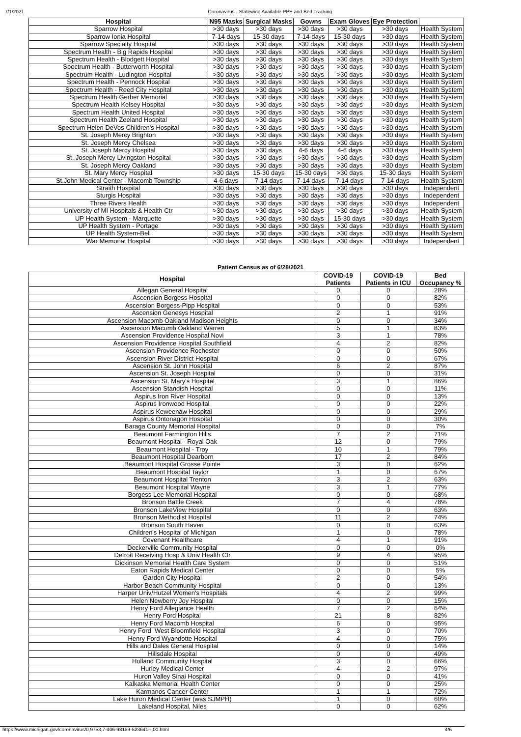7/1/2021 Coronavirus - Statewide Available PPE and Bed Tracking
| Hospital | N95 Masks | Surgical Masks | Gowns | Exam Gloves | Eye Protection | |
| --- | --- | --- | --- | --- | --- | --- |
| Sparrow Hospital | >30 days | >30 days | >30 days | >30 days | >30 days | Health System |
| Sparrow Ionia Hospital | 7-14 days | 15-30 days | 7-14 days | 15-30 days | >30 days | Health System |
| Sparrow Specialty Hospital | >30 days | >30 days | >30 days | >30 days | >30 days | Health System |
| Spectrum Health - Big Rapids Hospital | >30 days | >30 days | >30 days | >30 days | >30 days | Health System |
| Spectrum Health - Blodgett Hospital | >30 days | >30 days | >30 days | >30 days | >30 days | Health System |
| Spectrum Health - Butterworth Hospital | >30 days | >30 days | >30 days | >30 days | >30 days | Health System |
| Spectrum Health - Ludington Hospital | >30 days | >30 days | >30 days | >30 days | >30 days | Health System |
| Spectrum Health - Pennock Hospital | >30 days | >30 days | >30 days | >30 days | >30 days | Health System |
| Spectrum Health - Reed City Hospital | >30 days | >30 days | >30 days | >30 days | >30 days | Health System |
| Spectrum Health Gerber Memorial | >30 days | >30 days | >30 days | >30 days | >30 days | Health System |
| Spectrum Health Kelsey Hospital | >30 days | >30 days | >30 days | >30 days | >30 days | Health System |
| Spectrum Health United Hospital | >30 days | >30 days | >30 days | >30 days | >30 days | Health System |
| Spectrum Health Zeeland Hospital | >30 days | >30 days | >30 days | >30 days | >30 days | Health System |
| Spectrum Helen DeVos Children's Hospital | >30 days | >30 days | >30 days | >30 days | >30 days | Health System |
| St. Joseph Mercy Brighton | >30 days | >30 days | >30 days | >30 days | >30 days | Health System |
| St. Joseph Mercy Chelsea | >30 days | >30 days | >30 days | >30 days | >30 days | Health System |
| St. Joseph Mercy Hospital | >30 days | >30 days | 4-6 days | 4-6 days | >30 days | Health System |
| St. Joseph Mercy Livingston Hospital | >30 days | >30 days | >30 days | >30 days | >30 days | Health System |
| St. Joseph Mercy Oakland | >30 days | >30 days | >30 days | >30 days | >30 days | Health System |
| St. Mary Mercy Hospital | >30 days | 15-30 days | 15-30 days | >30 days | 15-30 days | Health System |
| St.John Medical Center - Macomb Township | 4-6 days | 7-14 days | 7-14 days | 7-14 days | 7-14 days | Health System |
| Straith Hospital | >30 days | >30 days | >30 days | >30 days | >30 days | Independent |
| Sturgis Hospital | >30 days | >30 days | >30 days | >30 days | >30 days | Independent |
| Three Rivers Health | >30 days | >30 days | >30 days | >30 days | >30 days | Independent |
| University of MI Hospitals & Health Ctr | >30 days | >30 days | >30 days | >30 days | >30 days | Health System |
| UP Health System - Marquette | >30 days | >30 days | >30 days | 15-30 days | >30 days | Health System |
| UP Health System - Portage | >30 days | >30 days | >30 days | >30 days | >30 days | Health System |
| UP Health System-Bell | >30 days | >30 days | >30 days | >30 days | >30 days | Health System |
| War Memorial Hospital | >30 days | >30 days | >30 days | >30 days | >30 days | Independent |
Patient Census as of 6/28/2021
| Hospital | COVID-19 Patients | COVID-19 Patients in ICU | Bed Occupancy % |
| --- | --- | --- | --- |
| Allegan General Hospital | 0 | 0 | 28% |
| Ascension Borgess Hospital | 0 | 0 | 82% |
| Ascension Borgess-Pipp Hospital | 0 | 0 | 53% |
| Ascension Genesys Hospital | 2 | 1 | 91% |
| Ascension Macomb Oakland Madison Heights | 0 | 0 | 34% |
| Ascension Macomb Oakland Warren | 5 | 1 | 83% |
| Ascension Providence Hospital Novi | 3 | 1 | 78% |
| Ascension Providence Hospital Southfield | 4 | 2 | 82% |
| Ascension Providence Rochester | 0 | 0 | 50% |
| Ascension River District Hospital | 0 | 0 | 67% |
| Ascension St. John Hospital | 6 | 2 | 87% |
| Ascension St. Joseph Hospital | 0 | 0 | 31% |
| Ascension St. Mary's Hospital | 3 | 1 | 86% |
| Ascension Standish Hospital | 0 | 0 | 11% |
| Aspirus Iron River Hospital | 0 | 0 | 13% |
| Aspirus Ironwood Hospital | 0 | 0 | 22% |
| Aspirus Keweenaw Hospital | 0 | 0 | 29% |
| Aspirus Ontonagon Hospital | 0 | 0 | 30% |
| Baraga County Memorial Hospital | 0 | 0 | 7% |
| Beaumont Farmington Hills | 7 | 2 | 71% |
| Beaumont Hospital - Royal Oak | 12 | 0 | 79% |
| Beaumont Hospital - Troy | 10 | 1 | 79% |
| Beaumont Hospital Dearborn | 17 | 2 | 84% |
| Beaumont Hospital Grosse Pointe | 3 | 0 | 62% |
| Beaumont Hospital Taylor | 1 | 0 | 67% |
| Beaumont Hospital Trenton | 3 | 2 | 63% |
| Beaumont Hospital Wayne | 3 | 1 | 77% |
| Borgess Lee Memorial Hospital | 0 | 0 | 68% |
| Bronson Battle Creek | 7 | 4 | 78% |
| Bronson LakeView Hospital | 0 | 0 | 63% |
| Bronson Methodist Hospital | 11 | 2 | 74% |
| Bronson South Haven | 0 | 0 | 63% |
| Children's Hospital of Michigan | 1 | 0 | 78% |
| Covenant Healthcare | 4 | 1 | 91% |
| Deckerville Community Hospital | 0 | 0 | 0% |
| Detroit Receiving Hosp & Univ Health Ctr | 9 | 4 | 95% |
| Dickinson Memorial Health Care System | 0 | 0 | 51% |
| Eaton Rapids Medical Center | 0 | 0 | 5% |
| Garden City Hospital | 2 | 0 | 54% |
| Harbor Beach Community Hospital | 0 | 0 | 13% |
| Harper Univ/Hutzel Women's Hospitals | 4 | 2 | 99% |
| Helen Newberry Joy Hospital | 0 | 0 | 15% |
| Henry Ford Allegiance Health | 7 | 2 | 64% |
| Henry Ford Hospital | 21 | 8 | 82% |
| Henry Ford Macomb Hospital | 6 | 0 | 95% |
| Henry Ford West Bloomfield Hospital | 3 | 0 | 70% |
| Henry Ford Wyandotte Hospital | 4 | 0 | 75% |
| Hills and Dales General Hospital | 0 | 0 | 14% |
| Hillsdale Hospital | 0 | 0 | 49% |
| Holland Community Hospital | 3 | 0 | 66% |
| Hurley Medical Center | 4 | 2 | 97% |
| Huron Valley Sinai Hospital | 0 | 0 | 41% |
| Kalkaska Memorial Health Center | 0 | 0 | 25% |
| Karmanos Cancer Center | 1 | 1 | 72% |
| Lake Huron Medical Center (was SJMPH) | 1 | 0 | 60% |
| Lakeland Hospital, Niles | 0 | 0 | 62% |
https://www.michigan.gov/coronavirus/0,9753,7-406-98159-523641--,00.html 4/6